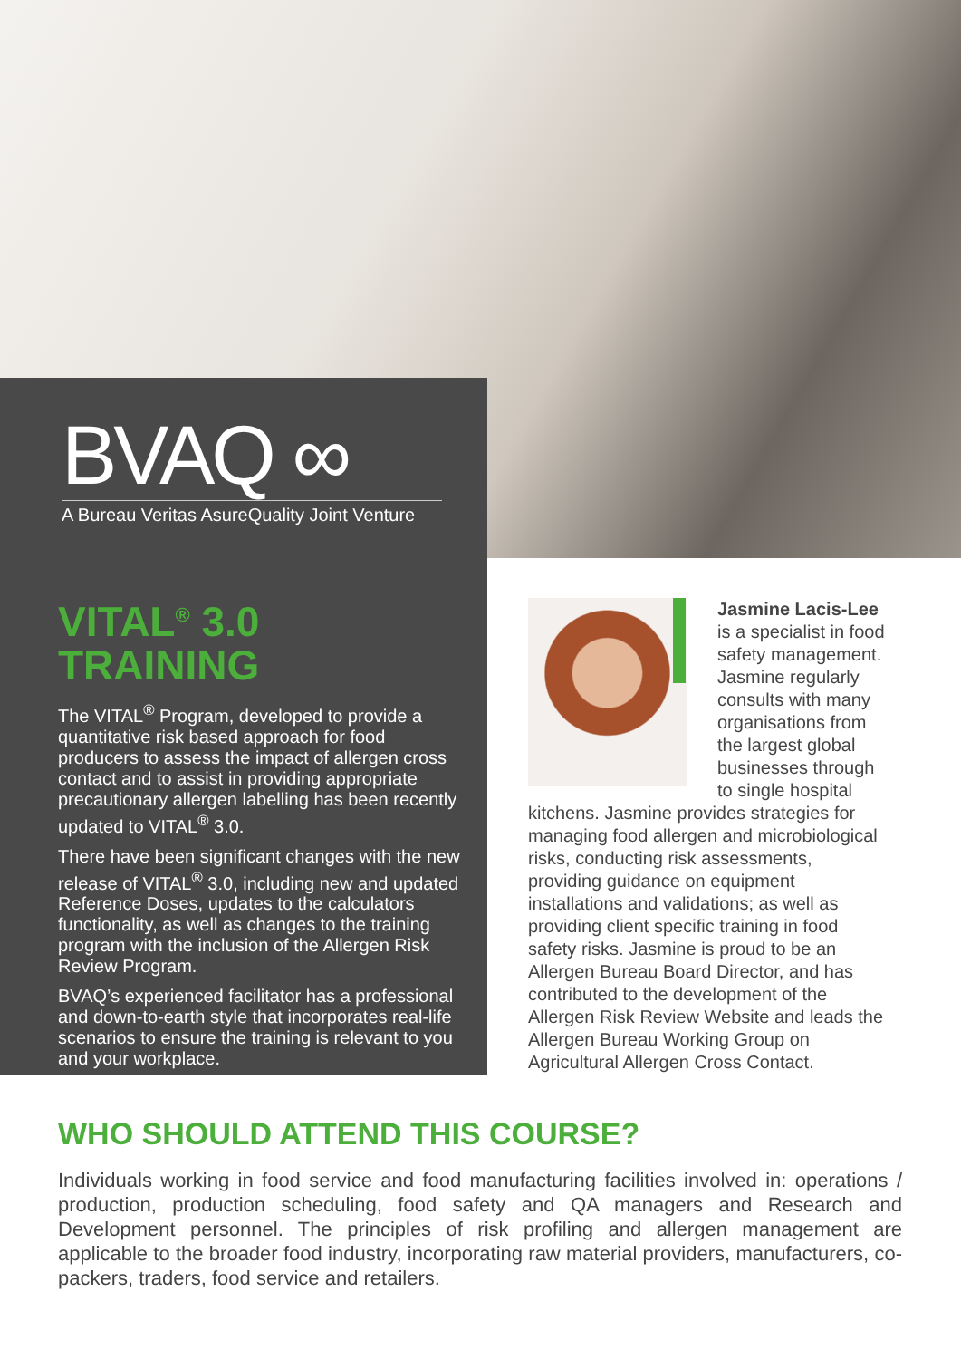BVAQ ∞
A Bureau Veritas AsureQuality Joint Venture
VITAL<sup>®</sup> 3.0
TRAINING
The VITAL<sup>®</sup> Program, developed to provide a quantitative risk based approach for food producers to assess the impact of allergen cross contact and to assist in providing appropriate precautionary allergen labelling has been recently updated to VITAL<sup>®</sup> 3.0.
There have been significant changes with the new release of VITAL<sup>®</sup> 3.0, including new and updated Reference Doses, updates to the calculators functionality, as well as changes to the training program with the inclusion of the Allergen Risk Review Program.
BVAQ’s experienced facilitator has a professional and down-to-earth style that incorporates real-life scenarios to ensure the training is relevant to you and your workplace.
Jasmine Lacis-Lee
is a specialist in food safety management. Jasmine regularly consults with many organisations from the largest global businesses through to single hospital kitchens. Jasmine provides strategies for managing food allergen and microbiological risks, conducting risk assessments, providing guidance on equipment installations and validations; as well as providing client specific training in food safety risks. Jasmine is proud to be an Allergen Bureau Board Director, and has contributed to the development of the Allergen Risk Review Website and leads the Allergen Bureau Working Group on Agricultural Allergen Cross Contact.
WHO SHOULD ATTEND THIS COURSE?
Individuals working in food service and food manufacturing facilities involved in: operations / production, production scheduling, food safety and QA managers and Research and Development personnel. The principles of risk profiling and allergen management are applicable to the broader food industry, incorporating raw material providers, manufacturers, co-packers, traders, food service and retailers.